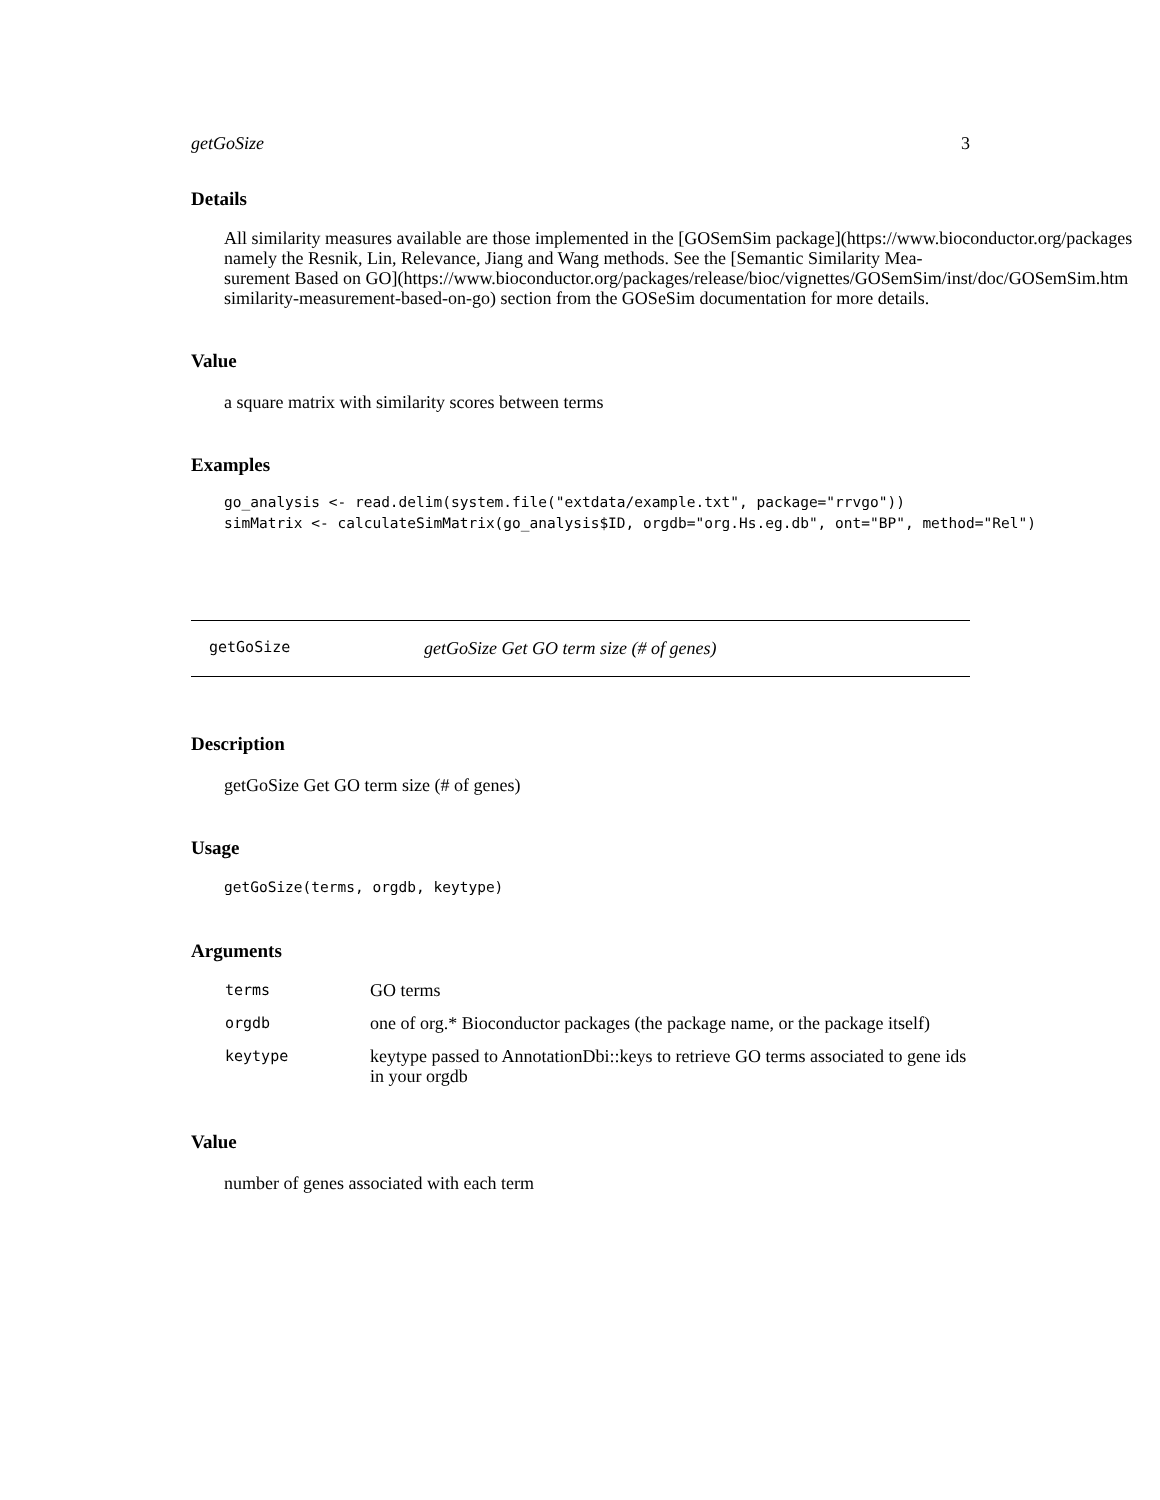getGoSize 3
Details
All similarity measures available are those implemented in the [GOSemSim package](https://www.bioconductor.org/packages
namely the Resnik, Lin, Relevance, Jiang and Wang methods. See the [Semantic Similarity Mea-
surement Based on GO](https://www.bioconductor.org/packages/release/bioc/vignettes/GOSemSim/inst/doc/GOSemSim.htm
similarity-measurement-based-on-go) section from the GOSeSim documentation for more details.
Value
a square matrix with similarity scores between terms
Examples
go_analysis <- read.delim(system.file("extdata/example.txt", package="rrvgo")) simMatrix <- calculateSimMatrix(go_analysis$ID, orgdb="org.Hs.eg.db", ont="BP", method="Rel")
getGoSize getGoSize Get GO term size (# of genes)
Description
getGoSize Get GO term size (# of genes)
Usage
getGoSize(terms, orgdb, keytype)
Arguments
| terms | GO terms |
| orgdb | one of org.* Bioconductor packages (the package name, or the package itself) |
| keytype | keytype passed to AnnotationDbi::keys to retrieve GO terms associated to gene ids in your orgdb |
Value
number of genes associated with each term